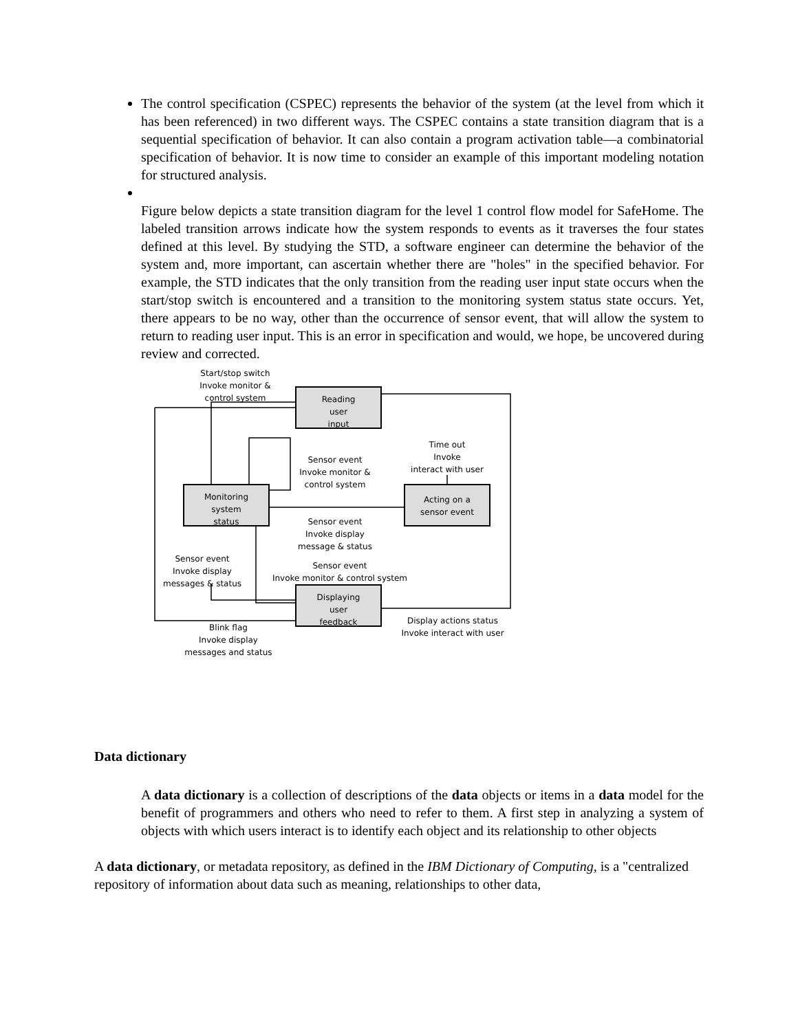The control specification (CSPEC) represents the behavior of the system (at the level from which it has been referenced) in two different ways. The CSPEC contains a state transition diagram that is a sequential specification of behavior. It can also contain a program activation table—a combinatorial specification of behavior. It is now time to consider an example of this important modeling notation for structured analysis.
Figure below depicts a state transition diagram for the level 1 control flow model for SafeHome. The labeled transition arrows indicate how the system responds to events as it traverses the four states defined at this level. By studying the STD, a software engineer can determine the behavior of the system and, more important, can ascertain whether there are "holes" in the specified behavior. For example, the STD indicates that the only transition from the reading user input state occurs when the start/stop switch is encountered and a transition to the monitoring system status state occurs. Yet, there appears to be no way, other than the occurrence of sensor event, that will allow the system to return to reading user input. This is an error in specification and would, we hope, be uncovered during review and corrected.
Reading
user
input
Monitoring
system
status
Acting on a
sensor event
Displaying
user
feedback
Start/stop switch
Invoke monitor &
control system
Sensor event
Invoke monitor &
control system
Time out
Invoke
interact with user
Sensor event
Invoke display
message & status
Sensor event
Invoke display
messages & status
Sensor event
Invoke monitor & control system
Blink flag
Invoke display
messages and status
Display actions status
Invoke interact with user
Data dictionary
A data dictionary is a collection of descriptions of the data objects or items in a data model for the benefit of programmers and others who need to refer to them. A first step in analyzing a system of objects with which users interact is to identify each object and its relationship to other objects
A data dictionary, or metadata repository, as defined in the IBM Dictionary of Computing, is a "centralized repository of information about data such as meaning, relationships to other data,